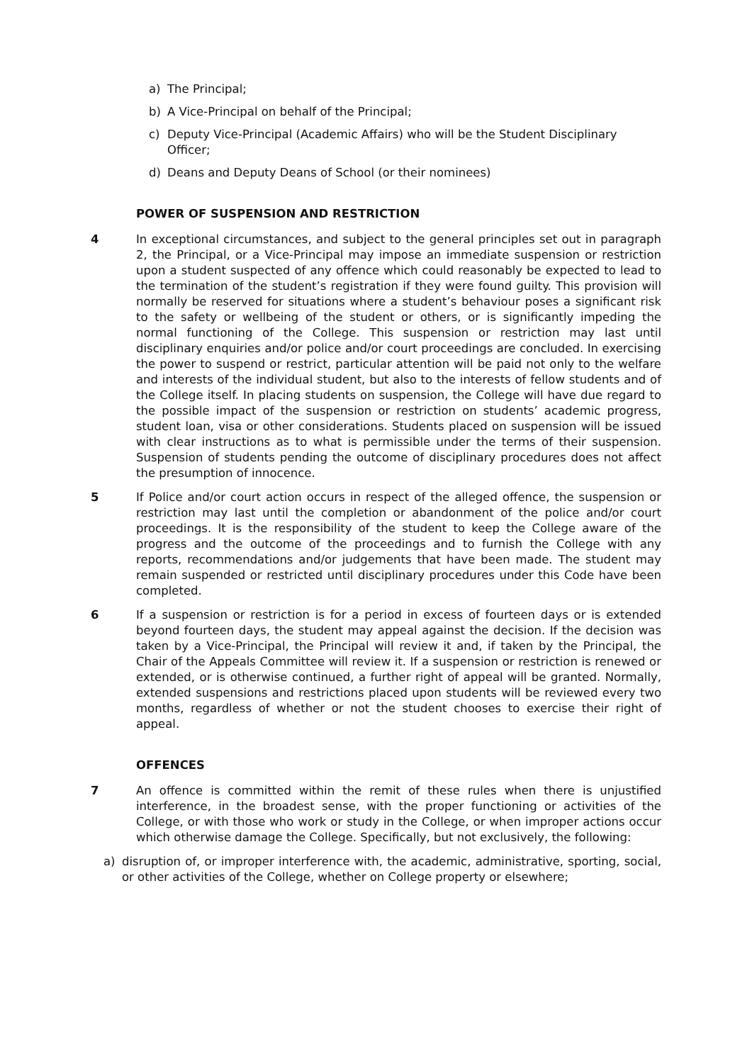a) The Principal;
b) A Vice-Principal on behalf of the Principal;
c) Deputy Vice-Principal (Academic Affairs) who will be the Student Disciplinary Officer;
d) Deans and Deputy Deans of School (or their nominees)
POWER OF SUSPENSION AND RESTRICTION
4 In exceptional circumstances, and subject to the general principles set out in paragraph 2, the Principal, or a Vice-Principal may impose an immediate suspension or restriction upon a student suspected of any offence which could reasonably be expected to lead to the termination of the student’s registration if they were found guilty. This provision will normally be reserved for situations where a student’s behaviour poses a significant risk to the safety or wellbeing of the student or others, or is significantly impeding the normal functioning of the College. This suspension or restriction may last until disciplinary enquiries and/or police and/or court proceedings are concluded. In exercising the power to suspend or restrict, particular attention will be paid not only to the welfare and interests of the individual student, but also to the interests of fellow students and of the College itself. In placing students on suspension, the College will have due regard to the possible impact of the suspension or restriction on students’ academic progress, student loan, visa or other considerations. Students placed on suspension will be issued with clear instructions as to what is permissible under the terms of their suspension. Suspension of students pending the outcome of disciplinary procedures does not affect the presumption of innocence.
5 If Police and/or court action occurs in respect of the alleged offence, the suspension or restriction may last until the completion or abandonment of the police and/or court proceedings. It is the responsibility of the student to keep the College aware of the progress and the outcome of the proceedings and to furnish the College with any reports, recommendations and/or judgements that have been made. The student may remain suspended or restricted until disciplinary procedures under this Code have been completed.
6 If a suspension or restriction is for a period in excess of fourteen days or is extended beyond fourteen days, the student may appeal against the decision. If the decision was taken by a Vice-Principal, the Principal will review it and, if taken by the Principal, the Chair of the Appeals Committee will review it. If a suspension or restriction is renewed or extended, or is otherwise continued, a further right of appeal will be granted. Normally, extended suspensions and restrictions placed upon students will be reviewed every two months, regardless of whether or not the student chooses to exercise their right of appeal.
OFFENCES
7 An offence is committed within the remit of these rules when there is unjustified interference, in the broadest sense, with the proper functioning or activities of the College, or with those who work or study in the College, or when improper actions occur which otherwise damage the College. Specifically, but not exclusively, the following:
a) disruption of, or improper interference with, the academic, administrative, sporting, social, or other activities of the College, whether on College property or elsewhere;